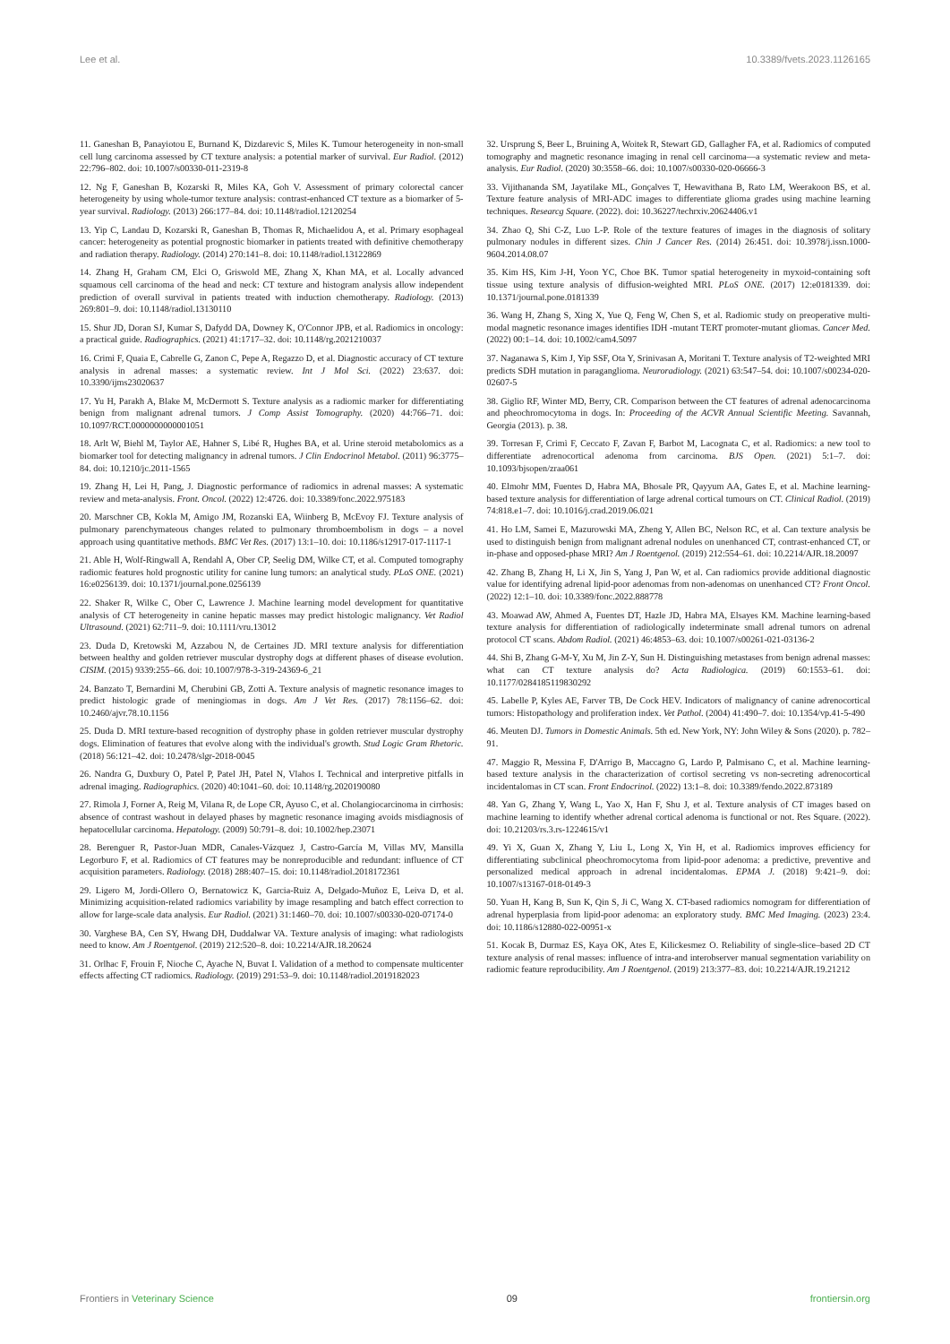Lee et al. 10.3389/fvets.2023.1126165
11. Ganeshan B, Panayiotou E, Burnand K, Dizdarevic S, Miles K. Tumour heterogeneity in non-small cell lung carcinoma assessed by CT texture analysis: a potential marker of survival. Eur Radiol. (2012) 22:796–802. doi: 10.1007/s00330-011-2319-8
12. Ng F, Ganeshan B, Kozarski R, Miles KA, Goh V. Assessment of primary colorectal cancer heterogeneity by using whole-tumor texture analysis: contrast-enhanced CT texture as a biomarker of 5-year survival. Radiology. (2013) 266:177–84. doi: 10.1148/radiol.12120254
13. Yip C, Landau D, Kozarski R, Ganeshan B, Thomas R, Michaelidou A, et al. Primary esophageal cancer: heterogeneity as potential prognostic biomarker in patients treated with definitive chemotherapy and radiation therapy. Radiology. (2014) 270:141–8. doi: 10.1148/radiol.13122869
14. Zhang H, Graham CM, Elci O, Griswold ME, Zhang X, Khan MA, et al. Locally advanced squamous cell carcinoma of the head and neck: CT texture and histogram analysis allow independent prediction of overall survival in patients treated with induction chemotherapy. Radiology. (2013) 269:801–9. doi: 10.1148/radiol.13130110
15. Shur JD, Doran SJ, Kumar S, Dafydd DA, Downey K, O'Connor JPB, et al. Radiomics in oncology: a practical guide. Radiographics. (2021) 41:1717–32. doi: 10.1148/rg.2021210037
16. Crimì F, Quaia E, Cabrelle G, Zanon C, Pepe A, Regazzo D, et al. Diagnostic accuracy of CT texture analysis in adrenal masses: a systematic review. Int J Mol Sci. (2022) 23:637. doi: 10.3390/ijms23020637
17. Yu H, Parakh A, Blake M, McDermott S. Texture analysis as a radiomic marker for differentiating benign from malignant adrenal tumors. J Comp Assist Tomography. (2020) 44:766–71. doi: 10.1097/RCT.0000000000001051
18. Arlt W, Biehl M, Taylor AE, Hahner S, Libé R, Hughes BA, et al. Urine steroid metabolomics as a biomarker tool for detecting malignancy in adrenal tumors. J Clin Endocrinol Metabol. (2011) 96:3775–84. doi: 10.1210/jc.2011-1565
19. Zhang H, Lei H, Pang, J. Diagnostic performance of radiomics in adrenal masses: A systematic review and meta-analysis. Front. Oncol. (2022) 12:4726. doi: 10.3389/fonc.2022.975183
20. Marschner CB, Kokla M, Amigo JM, Rozanski EA, Wiinberg B, McEvoy FJ. Texture analysis of pulmonary parenchymateous changes related to pulmonary thromboembolism in dogs – a novel approach using quantitative methods. BMC Vet Res. (2017) 13:1–10. doi: 10.1186/s12917-017-1117-1
21. Able H, Wolf-Ringwall A, Rendahl A, Ober CP, Seelig DM, Wilke CT, et al. Computed tomography radiomic features hold prognostic utility for canine lung tumors: an analytical study. PLoS ONE. (2021) 16:e0256139. doi: 10.1371/journal.pone.0256139
22. Shaker R, Wilke C, Ober C, Lawrence J. Machine learning model development for quantitative analysis of CT heterogeneity in canine hepatic masses may predict histologic malignancy. Vet Radiol Ultrasound. (2021) 62:711–9. doi: 10.1111/vru.13012
23. Duda D, Kretowski M, Azzabou N, de Certaines JD. MRI texture analysis for differentiation between healthy and golden retriever muscular dystrophy dogs at different phases of disease evolution. CISIM. (2015) 9339:255–66. doi: 10.1007/978-3-319-24369-6_21
24. Banzato T, Bernardini M, Cherubini GB, Zotti A. Texture analysis of magnetic resonance images to predict histologic grade of meningiomas in dogs. Am J Vet Res. (2017) 78:1156–62. doi: 10.2460/ajvr.78.10.1156
25. Duda D. MRI texture-based recognition of dystrophy phase in golden retriever muscular dystrophy dogs. Elimination of features that evolve along with the individual's growth. Stud Logic Gram Rhetoric. (2018) 56:121–42. doi: 10.2478/slgr-2018-0045
26. Nandra G, Duxbury O, Patel P, Patel JH, Patel N, Vlahos I. Technical and interpretive pitfalls in adrenal imaging. Radiographics. (2020) 40:1041–60. doi: 10.1148/rg.2020190080
27. Rimola J, Forner A, Reig M, Vilana R, de Lope CR, Ayuso C, et al. Cholangiocarcinoma in cirrhosis: absence of contrast washout in delayed phases by magnetic resonance imaging avoids misdiagnosis of hepatocellular carcinoma. Hepatology. (2009) 50:791–8. doi: 10.1002/hep.23071
28. Berenguer R, Pastor-Juan MDR, Canales-Vázquez J, Castro-García M, Villas MV, Mansilla Legorburo F, et al. Radiomics of CT features may be nonreproducible and redundant: influence of CT acquisition parameters. Radiology. (2018) 288:407–15. doi: 10.1148/radiol.2018172361
29. Ligero M, Jordi-Ollero O, Bernatowicz K, Garcia-Ruiz A, Delgado-Muñoz E, Leiva D, et al. Minimizing acquisition-related radiomics variability by image resampling and batch effect correction to allow for large-scale data analysis. Eur Radiol. (2021) 31:1460–70. doi: 10.1007/s00330-020-07174-0
30. Varghese BA, Cen SY, Hwang DH, Duddalwar VA. Texture analysis of imaging: what radiologists need to know. Am J Roentgenol. (2019) 212:520–8. doi: 10.2214/AJR.18.20624
31. Orlhac F, Frouin F, Nioche C, Ayache N, Buvat I. Validation of a method to compensate multicenter effects affecting CT radiomics. Radiology. (2019) 291:53–9. doi: 10.1148/radiol.2019182023
32. Ursprung S, Beer L, Bruining A, Woitek R, Stewart GD, Gallagher FA, et al. Radiomics of computed tomography and magnetic resonance imaging in renal cell carcinoma—a systematic review and meta-analysis. Eur Radiol. (2020) 30:3558–66. doi: 10.1007/s00330-020-06666-3
33. Vijithananda SM, Jayatilake ML, Gonçalves T, Hewavithana B, Rato LM, Weerakoon BS, et al. Texture feature analysis of MRI-ADC images to differentiate glioma grades using machine learning techniques. Researcg Square. (2022). doi: 10.36227/techrxiv.20624406.v1
34. Zhao Q, Shi C-Z, Luo L-P. Role of the texture features of images in the diagnosis of solitary pulmonary nodules in different sizes. Chin J Cancer Res. (2014) 26:451. doi: 10.3978/j.issn.1000-9604.2014.08.07
35. Kim HS, Kim J-H, Yoon YC, Choe BK. Tumor spatial heterogeneity in myxoid-containing soft tissue using texture analysis of diffusion-weighted MRI. PLoS ONE. (2017) 12:e0181339. doi: 10.1371/journal.pone.0181339
36. Wang H, Zhang S, Xing X, Yue Q, Feng W, Chen S, et al. Radiomic study on preoperative multi-modal magnetic resonance images identifies IDH -mutant TERT promoter-mutant gliomas. Cancer Med. (2022) 00:1–14. doi: 10.1002/cam4.5097
37. Naganawa S, Kim J, Yip SSF, Ota Y, Srinivasan A, Moritani T. Texture analysis of T2-weighted MRI predicts SDH mutation in paraganglioma. Neuroradiology. (2021) 63:547–54. doi: 10.1007/s00234-020-02607-5
38. Giglio RF, Winter MD, Berry, CR. Comparison between the CT features of adrenal adenocarcinoma and pheochromocytoma in dogs. In: Proceeding of the ACVR Annual Scientific Meeting. Savannah, Georgia (2013). p. 38.
39. Torresan F, Crimì F, Ceccato F, Zavan F, Barbot M, Lacognata C, et al. Radiomics: a new tool to differentiate adrenocortical adenoma from carcinoma. BJS Open. (2021) 5:1–7. doi: 10.1093/bjsopen/zraa061
40. Elmohr MM, Fuentes D, Habra MA, Bhosale PR, Qayyum AA, Gates E, et al. Machine learning-based texture analysis for differentiation of large adrenal cortical tumours on CT. Clinical Radiol. (2019) 74:818.e1–7. doi: 10.1016/j.crad.2019.06.021
41. Ho LM, Samei E, Mazurowski MA, Zheng Y, Allen BC, Nelson RC, et al. Can texture analysis be used to distinguish benign from malignant adrenal nodules on unenhanced CT, contrast-enhanced CT, or in-phase and opposed-phase MRI? Am J Roentgenol. (2019) 212:554–61. doi: 10.2214/AJR.18.20097
42. Zhang B, Zhang H, Li X, Jin S, Yang J, Pan W, et al. Can radiomics provide additional diagnostic value for identifying adrenal lipid-poor adenomas from non-adenomas on unenhanced CT? Front Oncol. (2022) 12:1–10. doi: 10.3389/fonc.2022.888778
43. Moawad AW, Ahmed A, Fuentes DT, Hazle JD, Habra MA, Elsayes KM. Machine learning-based texture analysis for differentiation of radiologically indeterminate small adrenal tumors on adrenal protocol CT scans. Abdom Radiol. (2021) 46:4853–63. doi: 10.1007/s00261-021-03136-2
44. Shi B, Zhang G-M-Y, Xu M, Jin Z-Y, Sun H. Distinguishing metastases from benign adrenal masses: what can CT texture analysis do? Acta Radiologica. (2019) 60:1553–61. doi: 10.1177/0284185119830292
45. Labelle P, Kyles AE, Farver TB, De Cock HEV. Indicators of malignancy of canine adrenocortical tumors: Histopathology and proliferation index. Vet Pathol. (2004) 41:490–7. doi: 10.1354/vp.41-5-490
46. Meuten DJ. Tumors in Domestic Animals. 5th ed. New York, NY: John Wiley & Sons (2020). p. 782–91.
47. Maggio R, Messina F, D'Arrigo B, Maccagno G, Lardo P, Palmisano C, et al. Machine learning-based texture analysis in the characterization of cortisol secreting vs non-secreting adrenocortical incidentalomas in CT scan. Front Endocrinol. (2022) 13:1–8. doi: 10.3389/fendo.2022.873189
48. Yan G, Zhang Y, Wang L, Yao X, Han F, Shu J, et al. Texture analysis of CT images based on machine learning to identify whether adrenal cortical adenoma is functional or not. Res Square. (2022). doi: 10.21203/rs.3.rs-1224615/v1
49. Yi X, Guan X, Zhang Y, Liu L, Long X, Yin H, et al. Radiomics improves efficiency for differentiating subclinical pheochromocytoma from lipid-poor adenoma: a predictive, preventive and personalized medical approach in adrenal incidentalomas. EPMA J. (2018) 9:421–9. doi: 10.1007/s13167-018-0149-3
50. Yuan H, Kang B, Sun K, Qin S, Ji C, Wang X. CT-based radiomics nomogram for differentiation of adrenal hyperplasia from lipid-poor adenoma: an exploratory study. BMC Med Imaging. (2023) 23:4. doi: 10.1186/s12880-022-00951-x
51. Kocak B, Durmaz ES, Kaya OK, Ates E, Kilickesmez O. Reliability of single-slice–based 2D CT texture analysis of renal masses: influence of intra-and interobserver manual segmentation variability on radiomic feature reproducibility. Am J Roentgenol. (2019) 213:377–83. doi: 10.2214/AJR.19.21212
Frontiers in Veterinary Science 09 frontiersin.org